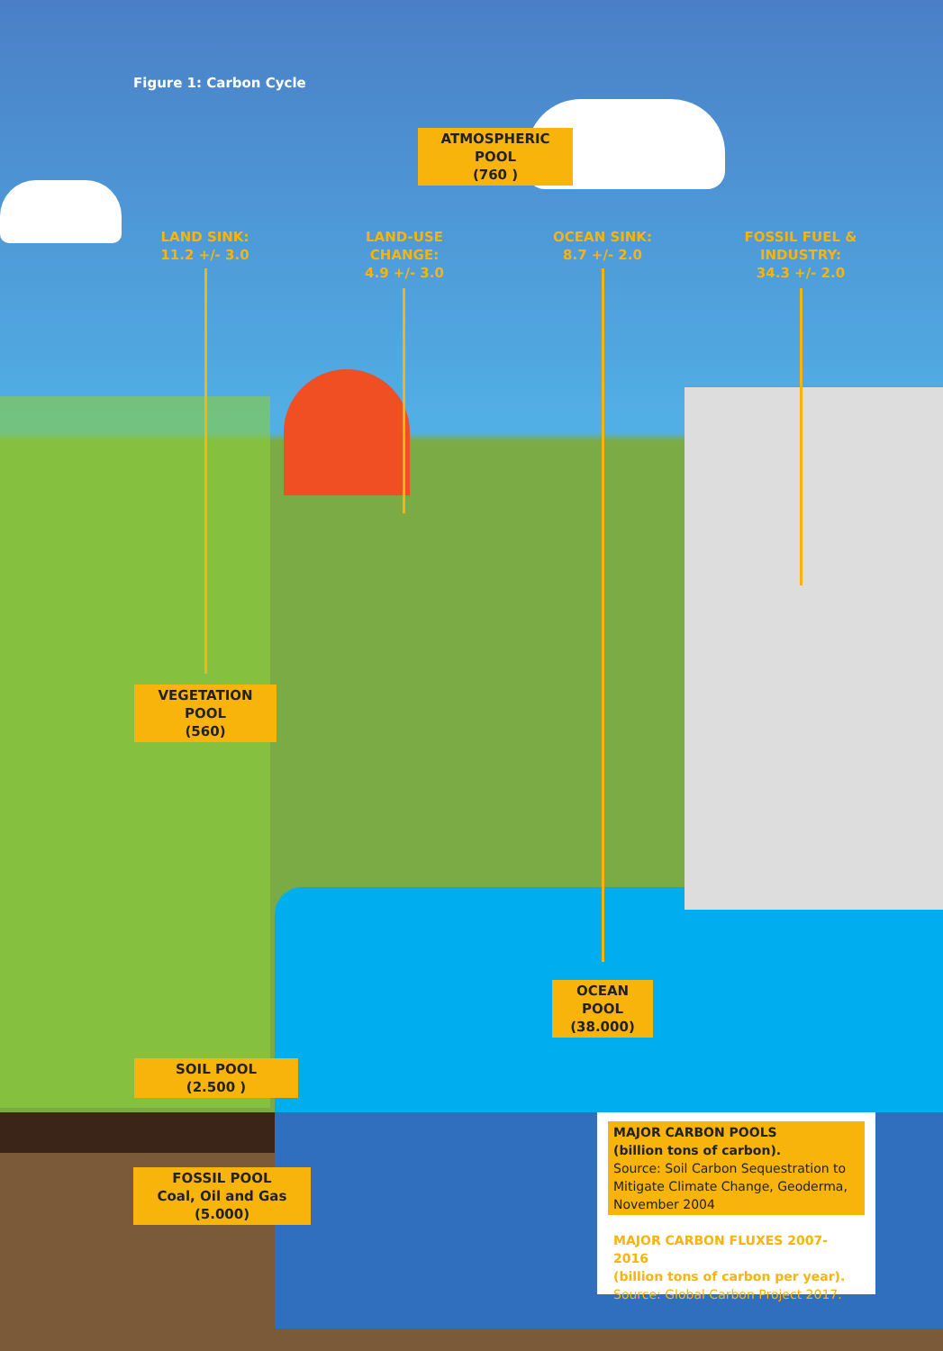Figure 1: Carbon Cycle
ATMOSPHERIC POOL
(760 )
LAND SINK:
11.2 +/- 3.0
LAND-USE
CHANGE:
4.9 +/- 3.0
OCEAN SINK:
8.7 +/- 2.0
FOSSIL FUEL &
INDUSTRY:
34.3 +/- 2.0
VEGETATION POOL
(560)
OCEAN POOL
(38.000)
SOIL POOL
(2.500 )
FOSSIL POOL
Coal, Oil and Gas (5.000)
MAJOR CARBON POOLS
(billion tons of carbon).
Source: Soil Carbon Sequestration to Mitigate Climate Change, Geoderma, November 2004
MAJOR CARBON FLUXES 2007-2016
(billion tons of carbon per year).
Source: Global Carbon Project 2017.